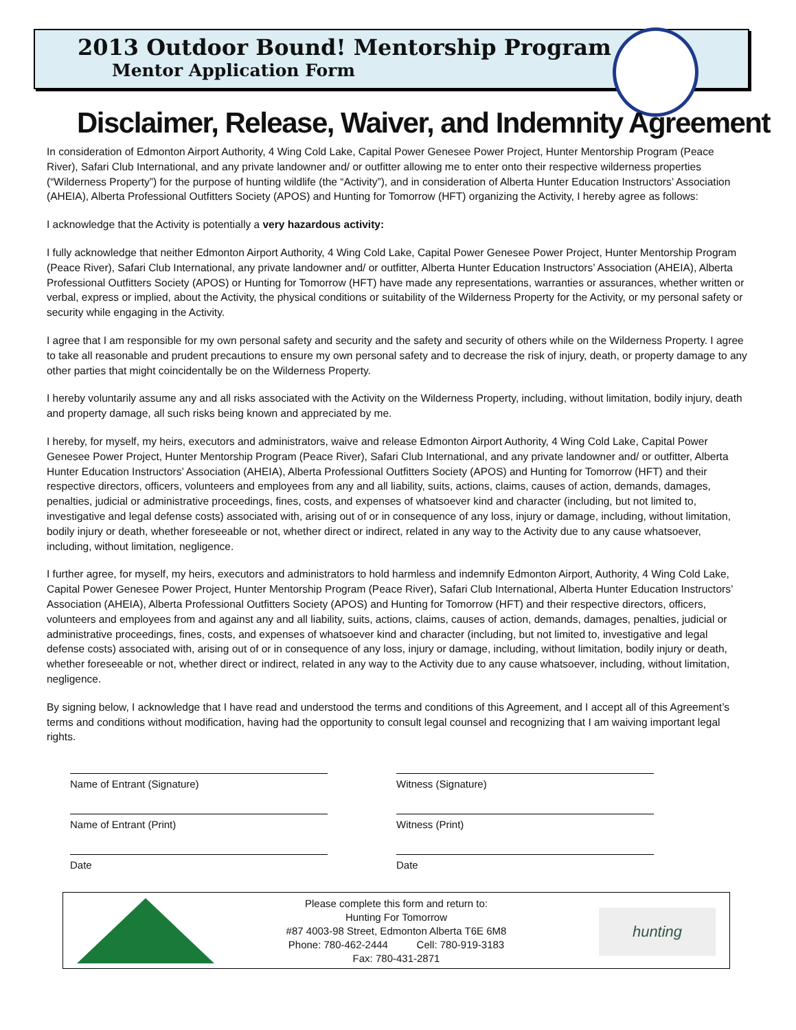2013 Outdoor Bound! Mentorship Program
Mentor Application Form
Disclaimer, Release, Waiver, and Indemnity Agreement
In consideration of Edmonton Airport Authority, 4 Wing Cold Lake, Capital Power Genesee Power Project, Hunter Mentorship Program (Peace River), Safari Club International, and any private landowner and/ or outfitter allowing me to enter onto their respective wilderness properties (“Wilderness Property”) for the purpose of hunting wildlife (the “Activity”), and in consideration of Alberta Hunter Education Instructors’ Association (AHEIA), Alberta Professional Outfitters Society (APOS) and Hunting for Tomorrow (HFT) organizing the Activity, I hereby agree as follows:
I acknowledge that the Activity is potentially a very hazardous activity:
I fully acknowledge that neither Edmonton Airport Authority, 4 Wing Cold Lake, Capital Power Genesee Power Project, Hunter Mentorship Program (Peace River), Safari Club International, any private landowner and/ or outfitter, Alberta Hunter Education Instructors’ Association (AHEIA), Alberta Professional Outfitters Society (APOS) or Hunting for Tomorrow (HFT) have made any representations, warranties or assurances, whether written or verbal, express or implied, about the Activity, the physical conditions or suitability of the Wilderness Property for the Activity, or my personal safety or security while engaging in the Activity.
I agree that I am responsible for my own personal safety and security and the safety and security of others while on the Wilderness Property. I agree to take all reasonable and prudent precautions to ensure my own personal safety and to decrease the risk of injury, death, or property damage to any other parties that might coincidentally be on the Wilderness Property.
I hereby voluntarily assume any and all risks associated with the Activity on the Wilderness Property, including, without limitation, bodily injury, death and property damage, all such risks being known and appreciated by me.
I hereby, for myself, my heirs, executors and administrators, waive and release Edmonton Airport Authority, 4 Wing Cold Lake, Capital Power Genesee Power Project, Hunter Mentorship Program (Peace River), Safari Club International, and any private landowner and/ or outfitter, Alberta Hunter Education Instructors’ Association (AHEIA), Alberta Professional Outfitters Society (APOS) and Hunting for Tomorrow (HFT) and their respective directors, officers, volunteers and employees from any and all liability, suits, actions, claims, causes of action, demands, damages, penalties, judicial or administrative proceedings, fines, costs, and expenses of whatsoever kind and character (including, but not limited to, investigative and legal defense costs) associated with, arising out of or in consequence of any loss, injury or damage, including, without limitation, bodily injury or death, whether foreseeable or not, whether direct or indirect, related in any way to the Activity due to any cause whatsoever, including, without limitation, negligence.
I further agree, for myself, my heirs, executors and administrators to hold harmless and indemnify Edmonton Airport, Authority, 4 Wing Cold Lake, Capital Power Genesee Power Project, Hunter Mentorship Program (Peace River), Safari Club International, Alberta Hunter Education Instructors’ Association (AHEIA), Alberta Professional Outfitters Society (APOS) and Hunting for Tomorrow (HFT) and their respective directors, officers, volunteers and employees from and against any and all liability, suits, actions, claims, causes of action, demands, damages, penalties, judicial or administrative proceedings, fines, costs, and expenses of whatsoever kind and character (including, but not limited to, investigative and legal defense costs) associated with, arising out of or in consequence of any loss, injury or damage, including, without limitation, bodily injury or death, whether foreseeable or not, whether direct or indirect, related in any way to the Activity due to any cause whatsoever, including, without limitation, negligence.
By signing below, I acknowledge that I have read and understood the terms and conditions of this Agreement, and I accept all of this Agreement’s terms and conditions without modification, having had the opportunity to consult legal counsel and recognizing that I am waiving important legal rights.
Name of Entrant (Signature)
Witness (Signature)
Name of Entrant (Print)
Witness (Print)
Date
Date
Please complete this form and return to:
Hunting For Tomorrow
#87 4003-98 Street, Edmonton Alberta T6E 6M8
Phone: 780-462-2444 Cell: 780-919-3183
Fax: 780-431-2871
hunting